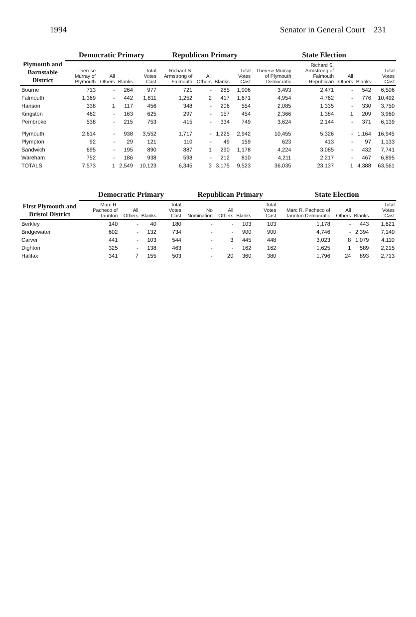1994 Senator in General Court 231
| Plymouth and Barnstable District | Democratic Primary | | | | Republican Primary | | | | State Election | | | | |
| --- | --- | --- | --- | --- | --- | --- | --- | --- | --- | --- | --- | --- | --- |
| | Therese Murray of Plymouth | All Others | Blanks | Total Votes Cast | Richard S. Armstrong of Falmouth | All Others | Blanks | Total Votes Cast | Therese Murray of Plymouth Democratic | Richard S. Armstrong of Falmouth Republican | All Others | Blanks | Total Votes Cast |
| Bourne | 713 | - | 264 | 977 | 721 | - | 285 | 1,006 | 3,493 | 2,471 | - | 542 | 6,506 |
| Falmouth | 1,369 | - | 442 | 1,811 | 1,252 | 2 | 417 | 1,671 | 4,954 | 4,762 | - | 776 | 10,492 |
| Hanson | 338 | 1 | 117 | 456 | 348 | - | 206 | 554 | 2,085 | 1,335 | - | 330 | 3,750 |
| Kingston | 462 | - | 163 | 625 | 297 | - | 157 | 454 | 2,366 | 1,384 | 1 | 209 | 3,960 |
| Pembroke | 538 | - | 215 | 753 | 415 | - | 334 | 749 | 3,624 | 2,144 | - | 371 | 6,139 |
| Plymouth | 2,614 | - | 938 | 3,552 | 1,717 | - | 1,225 | 2,942 | 10,455 | 5,326 | - | 1,164 | 16,945 |
| Plympton | 92 | - | 29 | 121 | 110 | - | 49 | 159 | 623 | 413 | - | 97 | 1,133 |
| Sandwich | 695 | - | 195 | 890 | 887 | 1 | 290 | 1,178 | 4,224 | 3,085 | - | 432 | 7,741 |
| Wareham | 752 | - | 186 | 938 | 598 | - | 212 | 810 | 4,211 | 2,217 | - | 467 | 6,895 |
| TOTALS | 7,573 | 1 | 2,549 | 10,123 | 6,345 | 3 | 3,175 | 9,523 | 36,035 | 23,137 | 1 | 4,388 | 63,561 |
| First Plymouth and Bristol District | Democratic Primary | | | | Republican Primary | | | | State Election | | | |
| --- | --- | --- | --- | --- | --- | --- | --- | --- | --- | --- | --- | --- |
| | Marc R. Pacheco of Taunton | All Others | Blanks | Total Votes Cast | No Nomination | All Others | Blanks | Total Votes Cast | Marc R. Pacheco of Taunton Democratic | All Others | Blanks | Total Votes Cast |
| Berkley | 140 | - | 40 | 180 | - | - | 103 | 103 | 1,178 | - | 443 | 1,621 |
| Bridgewater | 602 | - | 132 | 734 | - | - | 900 | 900 | 4,746 | - | 2,394 | 7,140 |
| Carver | 441 | - | 103 | 544 | - | 3 | 445 | 448 | 3,023 | 8 | 1,079 | 4,110 |
| Dighton | 325 | - | 138 | 463 | - | - | 162 | 162 | 1,625 | 1 | 589 | 2,215 |
| Halifax | 341 | 7 | 155 | 503 | - | 20 | 360 | 380 | 1,796 | 24 | 893 | 2,713 |